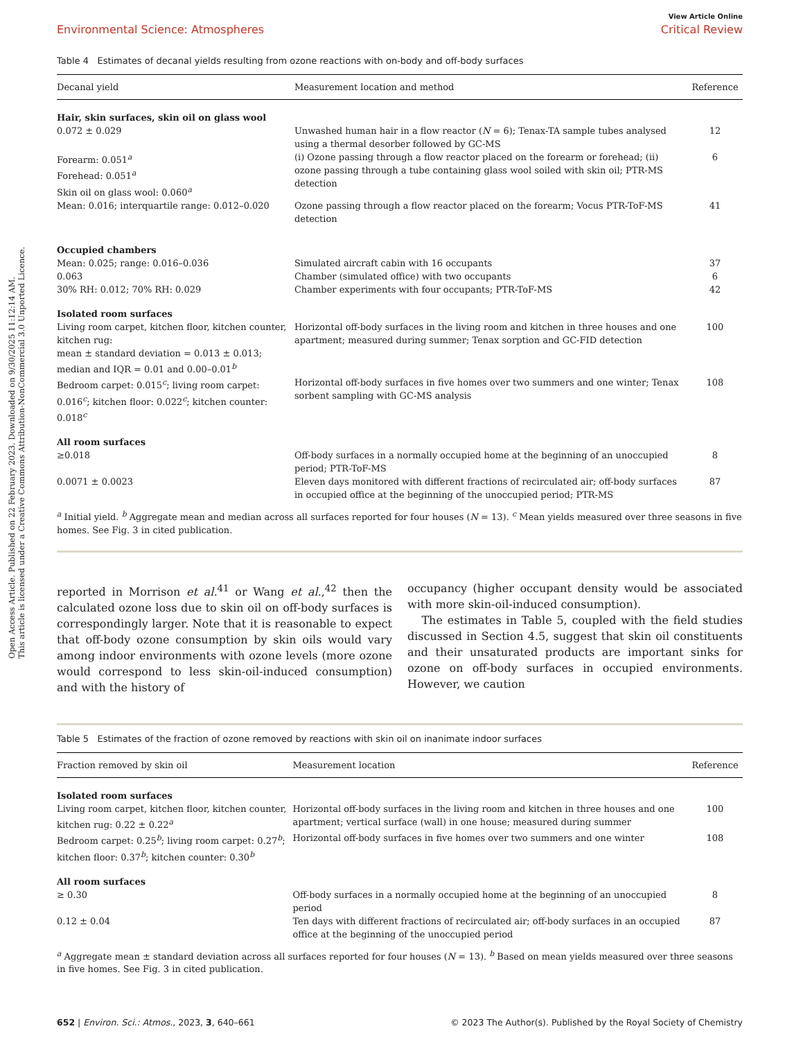Open Access Article. Published on 22 February 2023. Downloaded on 9/30/2025 11:12:14 AM.
This article is licensed under a Creative Commons Attribution-NonCommercial 3.0 Unported Licence.
View Article Online
Environmental Science: Atmospheres Critical Review
Table 4 Estimates of decanal yields resulting from ozone reactions with on-body and off-body surfaces
| Decanal yield | Measurement location and method | Reference |
| --- | --- | --- |
| Hair, skin surfaces, skin oil on glass wool | | |
| 0.072 ± 0.029 | Unwashed human hair in a flow reactor ( N = 6); Tenax-TA sample tubes analysed using a thermal desorber followed by GC-MS | 12 |
| Forearm: 0.051<sup>a</sup> Forehead: 0.051<sup>a</sup> Skin oil on glass wool: 0.060<sup>a</sup> | (i) Ozone passing through a flow reactor placed on the forearm or forehead; (ii) ozone passing through a tube containing glass wool soiled with skin oil; PTR-MS detection | 6 |
| Mean: 0.016; interquartile range: 0.012–0.020 | Ozone passing through a flow reactor placed on the forearm; Vocus PTR-ToF-MS detection | 41 |
| Occupied chambers | | |
| Mean: 0.025; range: 0.016–0.036 | Simulated aircraft cabin with 16 occupants | 37 |
| 0.063 | Chamber (simulated office) with two occupants | 6 |
| 30% RH: 0.012; 70% RH: 0.029 | Chamber experiments with four occupants; PTR-ToF-MS | 42 |
| Isolated room surfaces | | |
| Living room carpet, kitchen floor, kitchen counter, kitchen rug: mean ± standard deviation = 0.013 ± 0.013; median and IQR = 0.01 and 0.00–0.01<sup>b</sup> | Horizontal off-body surfaces in the living room and kitchen in three houses and one apartment; measured during summer; Tenax sorption and GC-FID detection | 100 |
| Bedroom carpet: 0.015<sup>c</sup>; living room carpet: 0.016<sup>c</sup>; kitchen floor: 0.022<sup>c</sup>; kitchen counter: 0.018<sup>c</sup> | Horizontal off-body surfaces in five homes over two summers and one winter; Tenax sorbent sampling with GC-MS analysis | 108 |
| All room surfaces | | |
| ≥0.018 | Off-body surfaces in a normally occupied home at the beginning of an unoccupied period; PTR-ToF-MS | 8 |
| 0.0071 ± 0.0023 | Eleven days monitored with different fractions of recirculated air; off-body surfaces in occupied office at the beginning of the unoccupied period; PTR-MS | 87 |
<sup>a</sup> Initial yield. <sup>b</sup> Aggregate mean and median across all surfaces reported for four houses (N = 13). <sup>c</sup> Mean yields measured over three seasons in five homes. See Fig. 3 in cited publication.
reported in Morrison et al.<sup>41</sup> or Wang et al.,<sup>42</sup> then the calculated ozone loss due to skin oil on off-body surfaces is correspondingly larger. Note that it is reasonable to expect that off-body ozone consumption by skin oils would vary among indoor environments with ozone levels (more ozone would correspond to less skin-oil-induced consumption) and with the history of
occupancy (higher occupant density would be associated with more skin-oil-induced consumption).
The estimates in Table 5, coupled with the field studies discussed in Section 4.5, suggest that skin oil constituents and their unsaturated products are important sinks for ozone on off-body surfaces in occupied environments. However, we caution
Table 5 Estimates of the fraction of ozone removed by reactions with skin oil on inanimate indoor surfaces
| Fraction removed by skin oil | Measurement location | Reference |
| --- | --- | --- |
| Isolated room surfaces | | |
| Living room carpet, kitchen floor, kitchen counter, kitchen rug: 0.22 ± 0.22<sup>a</sup> | Horizontal off-body surfaces in the living room and kitchen in three houses and one apartment; vertical surface (wall) in one house; measured during summer | 100 |
| Bedroom carpet: 0.25<sup>b</sup>; living room carpet: 0.27<sup>b</sup>; kitchen floor: 0.37<sup>b</sup>; kitchen counter: 0.30<sup>b</sup> | Horizontal off-body surfaces in five homes over two summers and one winter | 108 |
| All room surfaces | | |
| ≥ 0.30 | Off-body surfaces in a normally occupied home at the beginning of an unoccupied period | 8 |
| 0.12 ± 0.04 | Ten days with different fractions of recirculated air; off-body surfaces in an occupied office at the beginning of the unoccupied period | 87 |
<sup>a</sup> Aggregate mean ± standard deviation across all surfaces reported for four houses (N = 13). <sup>b</sup> Based on mean yields measured over three seasons in five homes. See Fig. 3 in cited publication.
652 | Environ. Sci.: Atmos., 2023, 3, 640–661 © 2023 The Author(s). Published by the Royal Society of Chemistry